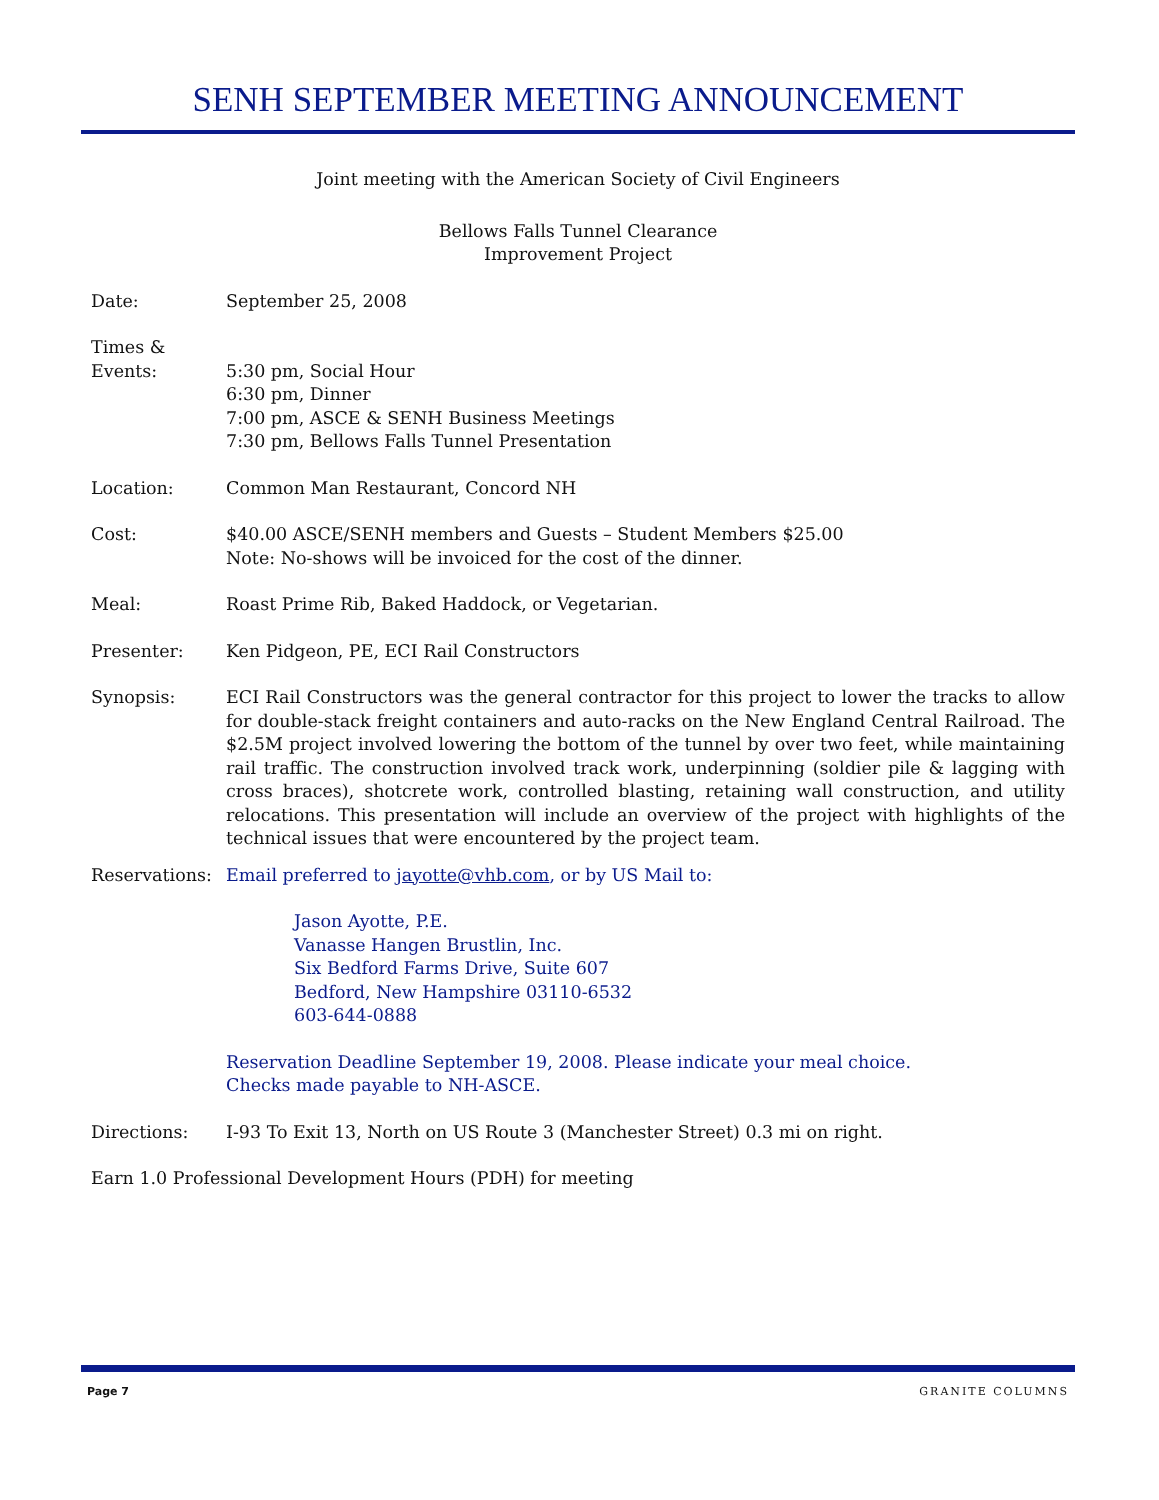SENH SEPTEMBER MEETING ANNOUNCEMENT
Joint meeting with the American Society of Civil Engineers
Bellows Falls Tunnel Clearance
Improvement Project
Date: September 25, 2008
Times &
Events:
5:30 pm, Social Hour
6:30 pm, Dinner
7:00 pm, ASCE & SENH Business Meetings
7:30 pm, Bellows Falls Tunnel Presentation
Location: Common Man Restaurant, Concord NH
Cost: $40.00 ASCE/SENH members and Guests – Student Members $25.00
Note: No-shows will be invoiced for the cost of the dinner.
Meal: Roast Prime Rib, Baked Haddock, or Vegetarian.
Presenter: Ken Pidgeon, PE, ECI Rail Constructors
Synopsis: ECI Rail Constructors was the general contractor for this project to lower the tracks to allow for double-stack freight containers and auto-racks on the New England Central Railroad. The $2.5M project involved lowering the bottom of the tunnel by over two feet, while maintaining rail traffic. The construction involved track work, underpinning (soldier pile & lagging with cross braces), shotcrete work, controlled blasting, retaining wall construction, and utility relocations. This presentation will include an overview of the project with highlights of the technical issues that were encountered by the project team.
Reservations:
Email preferred to jayotte@vhb.com, or by US Mail to:
Jason Ayotte, P.E.
Vanasse Hangen Brustlin, Inc.
Six Bedford Farms Drive, Suite 607
Bedford, New Hampshire 03110-6532
603-644-0888
Reservation Deadline September 19, 2008. Please indicate your meal choice.
Checks made payable to NH-ASCE.
Directions: I-93 To Exit 13, North on US Route 3 (Manchester Street) 0.3 mi on right.
Earn 1.0 Professional Development Hours (PDH) for meeting
Page 7 GRANITE COLUMNS